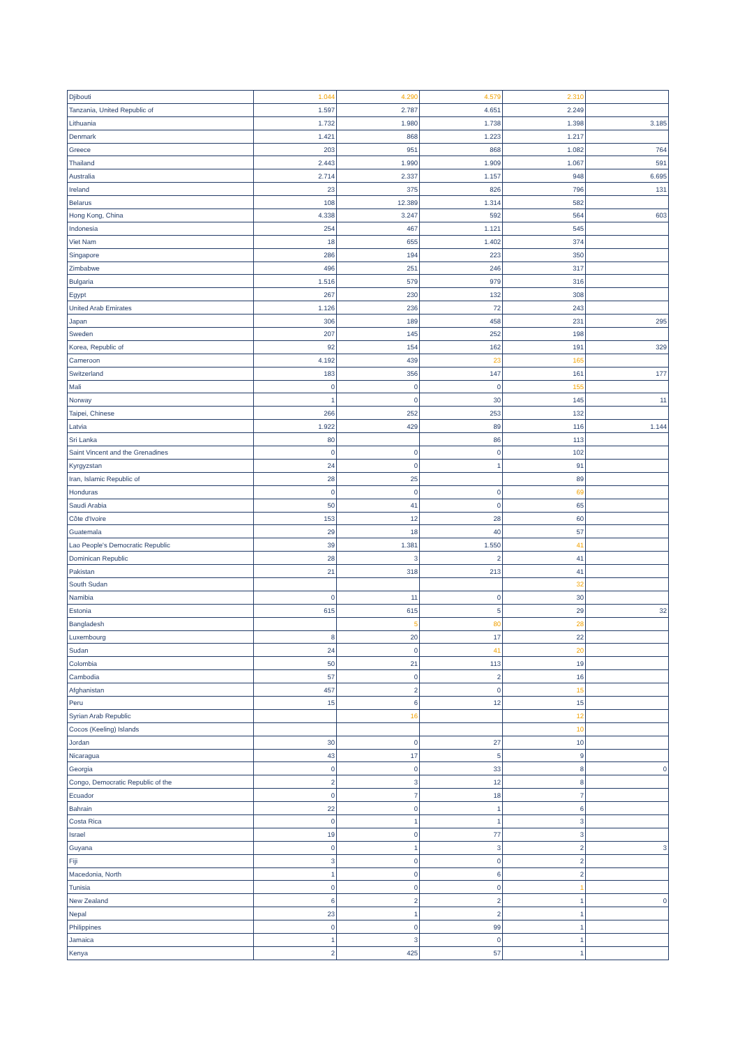| Djibouti | 1.044 | 4.290 | 4.579 | 2.310 | |
| Tanzania, United Republic of | 1.597 | 2.787 | 4.651 | 2.249 | |
| Lithuania | 1.732 | 1.980 | 1.738 | 1.398 | 3.185 |
| Denmark | 1.421 | 868 | 1.223 | 1.217 | |
| Greece | 203 | 951 | 868 | 1.082 | 764 |
| Thailand | 2.443 | 1.990 | 1.909 | 1.067 | 591 |
| Australia | 2.714 | 2.337 | 1.157 | 948 | 6.695 |
| Ireland | 23 | 375 | 826 | 796 | 131 |
| Belarus | 108 | 12.389 | 1.314 | 582 | |
| Hong Kong, China | 4.338 | 3.247 | 592 | 564 | 603 |
| Indonesia | 254 | 467 | 1.121 | 545 | |
| Viet Nam | 18 | 655 | 1.402 | 374 | |
| Singapore | 286 | 194 | 223 | 350 | |
| Zimbabwe | 496 | 251 | 246 | 317 | |
| Bulgaria | 1.516 | 579 | 979 | 316 | |
| Egypt | 267 | 230 | 132 | 308 | |
| United Arab Emirates | 1.126 | 236 | 72 | 243 | |
| Japan | 306 | 189 | 458 | 231 | 295 |
| Sweden | 207 | 145 | 252 | 198 | |
| Korea, Republic of | 92 | 154 | 162 | 191 | 329 |
| Cameroon | 4.192 | 439 | 23 | 165 | |
| Switzerland | 183 | 356 | 147 | 161 | 177 |
| Mali | 0 | 0 | 0 | 155 | |
| Norway | 1 | 0 | 30 | 145 | 11 |
| Taipei, Chinese | 266 | 252 | 253 | 132 | |
| Latvia | 1.922 | 429 | 89 | 116 | 1.144 |
| Sri Lanka | 80 | | 86 | 113 | |
| Saint Vincent and the Grenadines | 0 | 0 | 0 | 102 | |
| Kyrgyzstan | 24 | 0 | 1 | 91 | |
| Iran, Islamic Republic of | 28 | 25 | | 89 | |
| Honduras | 0 | 0 | 0 | 69 | |
| Saudi Arabia | 50 | 41 | 0 | 65 | |
| Côte d'Ivoire | 153 | 12 | 28 | 60 | |
| Guatemala | 29 | 18 | 40 | 57 | |
| Lao People's Democratic Republic | 39 | 1.381 | 1.550 | 41 | |
| Dominican Republic | 28 | 3 | 2 | 41 | |
| Pakistan | 21 | 318 | 213 | 41 | |
| South Sudan | | | | 32 | |
| Namibia | 0 | 11 | 0 | 30 | |
| Estonia | 615 | 615 | 5 | 29 | 32 |
| Bangladesh | | 5 | 80 | 28 | |
| Luxembourg | 8 | 20 | 17 | 22 | |
| Sudan | 24 | 0 | 41 | 20 | |
| Colombia | 50 | 21 | 113 | 19 | |
| Cambodia | 57 | 0 | 2 | 16 | |
| Afghanistan | 457 | 2 | 0 | 15 | |
| Peru | 15 | 6 | 12 | 15 | |
| Syrian Arab Republic | | 16 | | 12 | |
| Cocos (Keeling) Islands | | | | 10 | |
| Jordan | 30 | 0 | 27 | 10 | |
| Nicaragua | 43 | 17 | 5 | 9 | |
| Georgia | 0 | 0 | 33 | 8 | 0 |
| Congo, Democratic Republic of the | 2 | 3 | 12 | 8 | |
| Ecuador | 0 | 7 | 18 | 7 | |
| Bahrain | 22 | 0 | 1 | 6 | |
| Costa Rica | 0 | 1 | 1 | 3 | |
| Israel | 19 | 0 | 77 | 3 | |
| Guyana | 0 | 1 | 3 | 2 | 3 |
| Fiji | 3 | 0 | 0 | 2 | |
| Macedonia, North | 1 | 0 | 6 | 2 | |
| Tunisia | 0 | 0 | 0 | 1 | |
| New Zealand | 6 | 2 | 2 | 1 | 0 |
| Nepal | 23 | 1 | 2 | 1 | |
| Philippines | 0 | 0 | 99 | 1 | |
| Jamaica | 1 | 3 | 0 | 1 | |
| Kenya | 2 | 425 | 57 | 1 | |